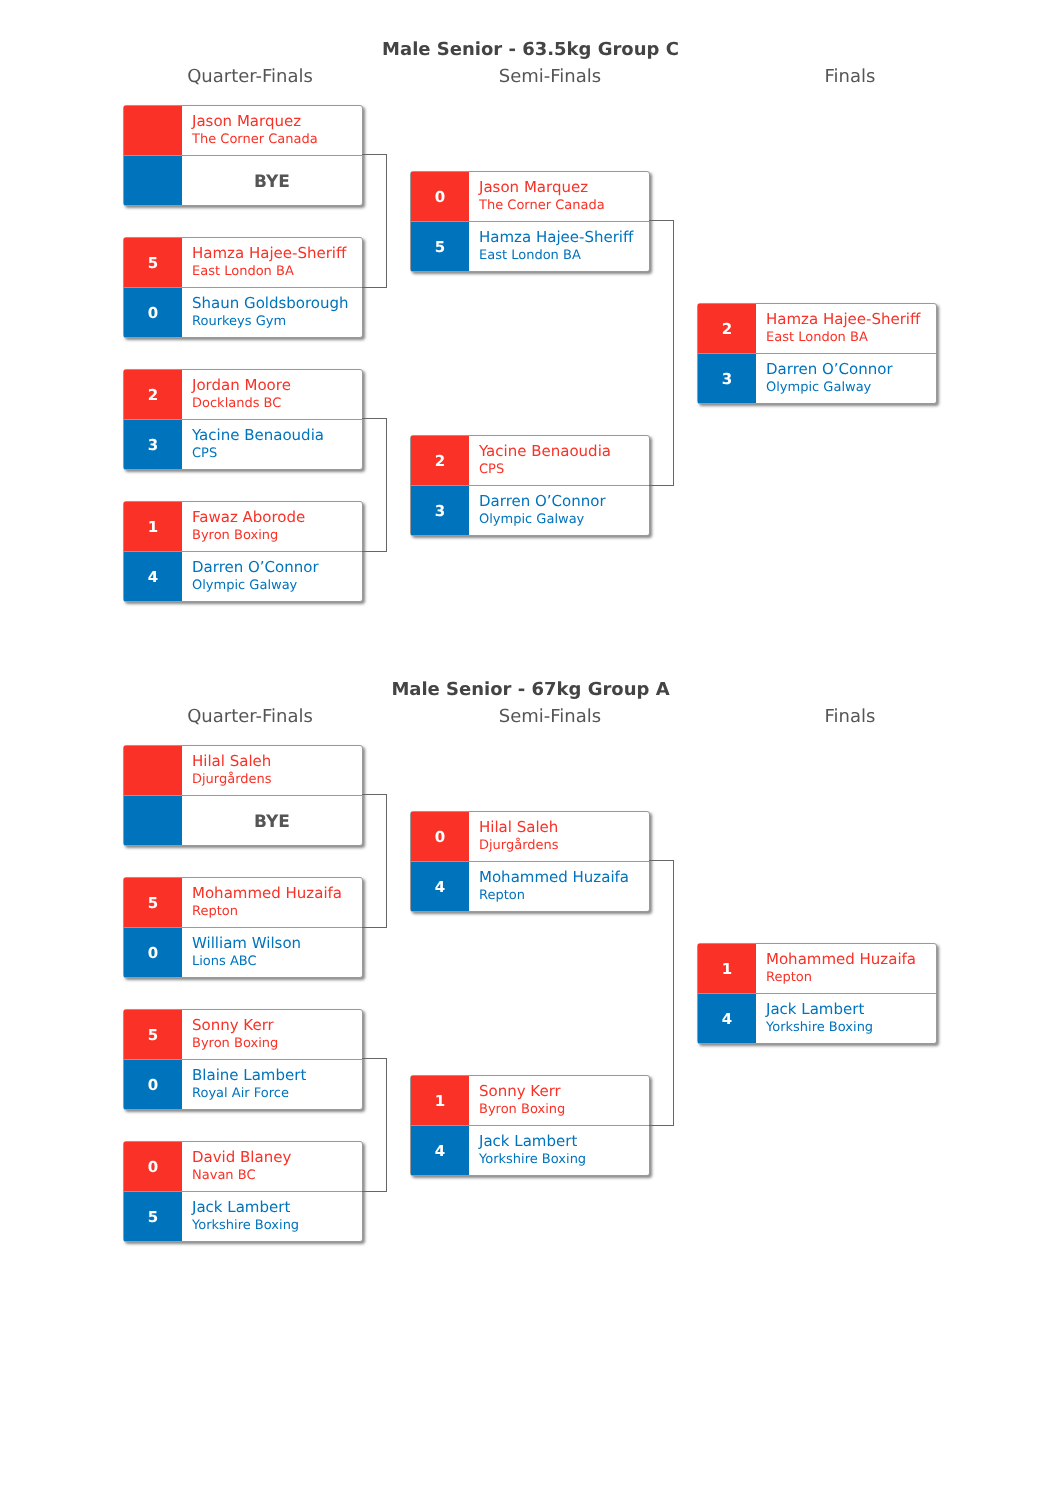Male Senior - 63.5kg Group C
Quarter-Finals Semi-Finals Finals
Jason Marquez
The Corner Canada
BYE
5
Hamza Hajee-Sheriff
East London BA
0
Shaun Goldsborough
Rourkeys Gym
2
Jordan Moore
Docklands BC
3
Yacine Benaoudia
CPS
1
Fawaz Aborode
Byron Boxing
4
Darren O’Connor
Olympic Galway
0
Jason Marquez
The Corner Canada
5
Hamza Hajee-Sheriff
East London BA
2
Yacine Benaoudia
CPS
3
Darren O’Connor
Olympic Galway
2
Hamza Hajee-Sheriff
East London BA
3
Darren O’Connor
Olympic Galway
Male Senior - 67kg Group A
Quarter-Finals Semi-Finals Finals
Hilal Saleh
Djurgårdens
BYE
5
Mohammed Huzaifa
Repton
0
William Wilson
Lions ABC
5
Sonny Kerr
Byron Boxing
0
Blaine Lambert
Royal Air Force
0
David Blaney
Navan BC
5
Jack Lambert
Yorkshire Boxing
0
Hilal Saleh
Djurgårdens
4
Mohammed Huzaifa
Repton
1
Sonny Kerr
Byron Boxing
4
Jack Lambert
Yorkshire Boxing
1
Mohammed Huzaifa
Repton
4
Jack Lambert
Yorkshire Boxing